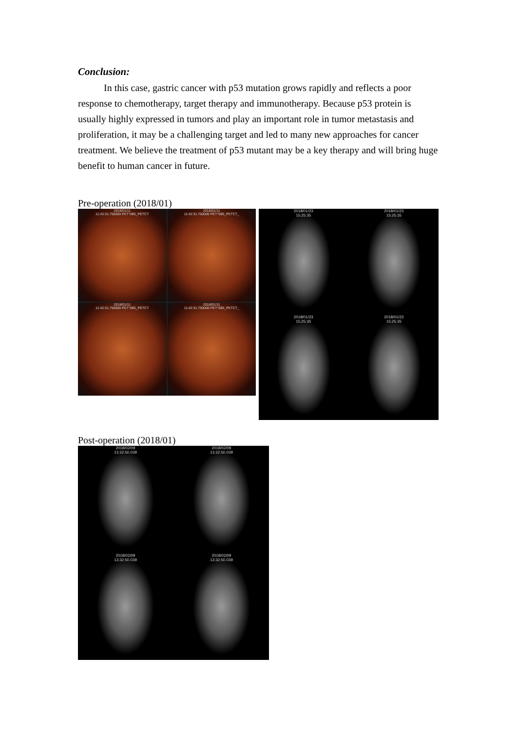Conclusion:
In this case, gastric cancer with p53 mutation grows rapidly and reflects a poor response to chemotherapy, target therapy and immunotherapy. Because p53 protein is usually highly expressed in tumors and play an important role in tumor metastasis and proliferation, it may be a challenging target and led to many new approaches for cancer treatment. We believe the treatment of p53 mutant may be a key therapy and will bring huge benefit to human cancer in future.
Pre-operation (2018/01)
2018/01/11
11:42:31.750000 PET^085_PETCT
2018/01/11
11:42:31.750000 PET^085_PETCT_
2018/01/11
11:42:31.750000 PET^085_PETCT
2018/01/11
11:42:31.750000 PET^085_PETCT_
2018/01/23
15:25:35
2018/01/23
15:25:35
2018/01/23
15:25:35
2018/01/23
15:25:35
Post-operation (2018/01)
2018/02/09
13:32:50.039
2018/02/09
13:32:50.039
2018/02/09
13:32:50.039
2018/02/09
13:32:50.039